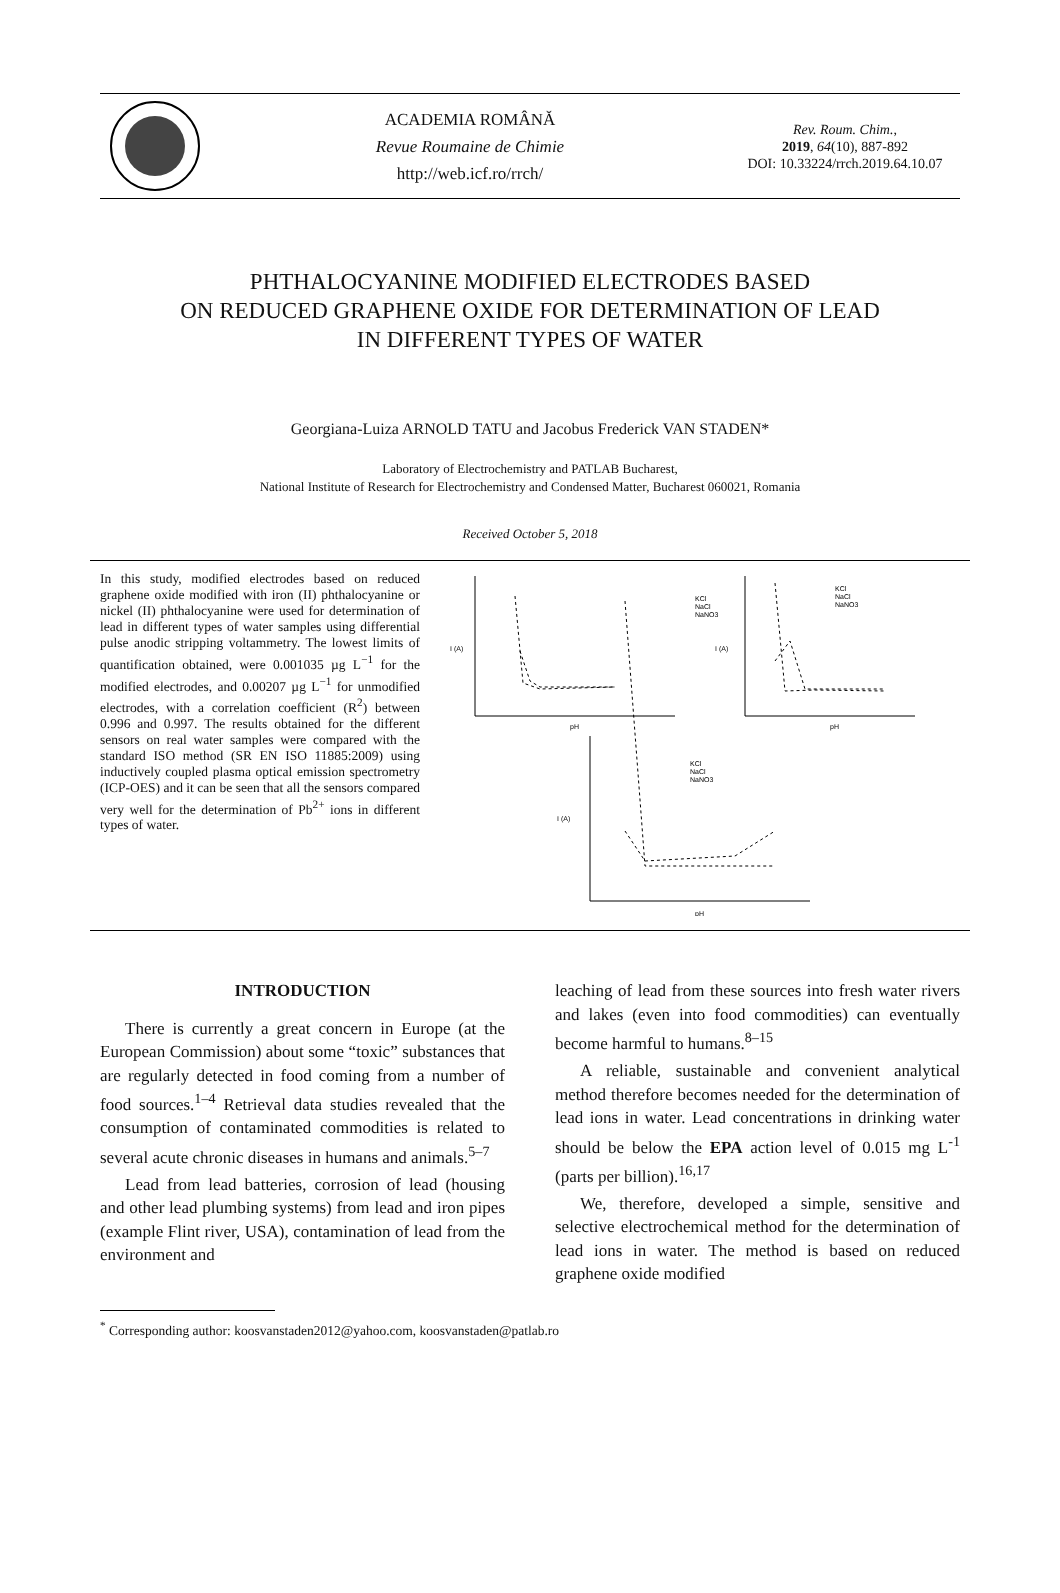ACADEMIA ROMÂNĂ
Revue Roumaine de Chimie
http://web.icf.ro/rrch/
Rev. Roum. Chim.,
2019, 64(10), 887-892
DOI: 10.33224/rrch.2019.64.10.07
PHTHALOCYANINE MODIFIED ELECTRODES BASED
ON REDUCED GRAPHENE OXIDE FOR DETERMINATION OF LEAD
IN DIFFERENT TYPES OF WATER
Georgiana-Luiza ARNOLD TATU and Jacobus Frederick VAN STADEN*
Laboratory of Electrochemistry and PATLAB Bucharest,
National Institute of Research for Electrochemistry and Condensed Matter, Bucharest 060021, Romania
Received October 5, 2018
In this study, modified electrodes based on reduced graphene oxide modified with iron (II) phthalocyanine or nickel (II) phthalocyanine were used for determination of lead in different types of water samples using differential pulse anodic stripping voltammetry. The lowest limits of quantification obtained, were 0.001035 µg L<sup>−1</sup> for the modified electrodes, and 0.00207 µg L<sup>−1</sup> for unmodified electrodes, with a correlation coefficient (R<sup>2</sup>) between 0.996 and 0.997. The results obtained for the different sensors on real water samples were compared with the standard ISO method (SR EN ISO 11885:2009) using inductively coupled plasma optical emission spectrometry (ICP-OES) and it can be seen that all the sensors compared very well for the determination of Pb<sup>2+</sup> ions in different types of water.
KCl
NaCl
NaNO3
pH
pH
pH
KCl
NaCl
NaNO3
KCl
NaCl
NaNO3
I (A)
I (A)
I (A)
INTRODUCTION
There is currently a great concern in Europe (at the European Commission) about some “toxic” substances that are regularly detected in food coming from a number of food sources.<sup>1–4</sup> Retrieval data studies revealed that the consumption of contaminated commodities is related to several acute chronic diseases in humans and animals.<sup>5–7</sup>
Lead from lead batteries, corrosion of lead (housing and other lead plumbing systems) from lead and iron pipes (example Flint river, USA), contamination of lead from the environment and
leaching of lead from these sources into fresh water rivers and lakes (even into food commodities) can eventually become harmful to humans.<sup>8–15</sup>
A reliable, sustainable and convenient analytical method therefore becomes needed for the determination of lead ions in water. Lead concentrations in drinking water should be below the EPA action level of 0.015 mg L<sup>-1</sup> (parts per billion).<sup>16,17</sup>
We, therefore, developed a simple, sensitive and selective electrochemical method for the determination of lead ions in water. The method is based on reduced graphene oxide modified
<sup>*</sup> Corresponding author: koosvanstaden2012@yahoo.com, koosvanstaden@patlab.ro